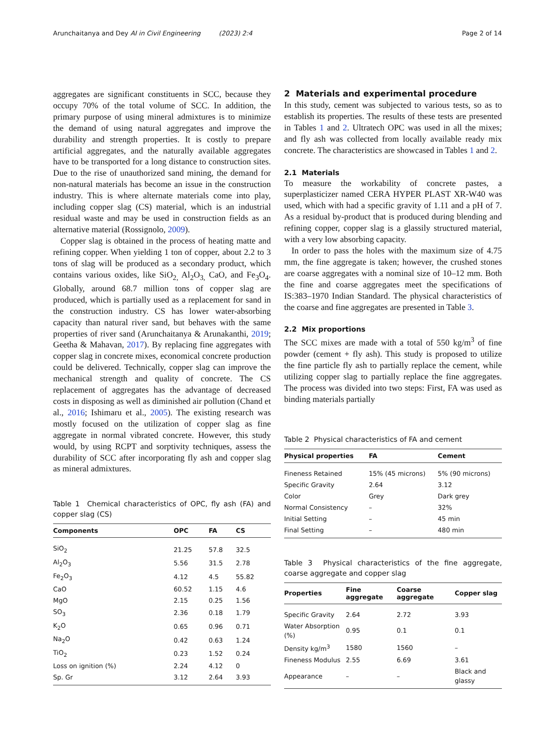Arunchaitanya and Dey AI in Civil Engineering (2023) 2:4 Page 2 of 14
aggregates are significant constituents in SCC, because they occupy 70% of the total volume of SCC. In addition, the primary purpose of using mineral admixtures is to minimize the demand of using natural aggregates and improve the durability and strength properties. It is costly to prepare artificial aggregates, and the naturally available aggregates have to be transported for a long distance to construction sites. Due to the rise of unauthorized sand mining, the demand for non-natural materials has become an issue in the construction industry. This is where alternate materials come into play, including copper slag (CS) material, which is an industrial residual waste and may be used in construction fields as an alternative material (Rossignolo, 2009).
Copper slag is obtained in the process of heating matte and refining copper. When yielding 1 ton of copper, about 2.2 to 3 tons of slag will be produced as a secondary product, which contains various oxides, like SiO<sub>2,</sub> Al<sub>2</sub>O<sub>3,</sub> CaO, and Fe<sub>3</sub>O<sub>4</sub>. Globally, around 68.7 million tons of copper slag are produced, which is partially used as a replacement for sand in the construction industry. CS has lower water-absorbing capacity than natural river sand, but behaves with the same properties of river sand (Arunchaitanya & Arunakanthi, 2019; Geetha & Mahavan, 2017). By replacing fine aggregates with copper slag in concrete mixes, economical concrete production could be delivered. Technically, copper slag can improve the mechanical strength and quality of concrete. The CS replacement of aggregates has the advantage of decreased costs in disposing as well as diminished air pollution (Chand et al., 2016; Ishimaru et al., 2005). The existing research was mostly focused on the utilization of copper slag as fine aggregate in normal vibrated concrete. However, this study would, by using RCPT and sorptivity techniques, assess the durability of SCC after incorporating fly ash and copper slag as mineral admixtures.
Table 1 Chemical characteristics of OPC, fly ash (FA) and copper slag (CS)
| Components | OPC | FA | CS |
| --- | --- | --- | --- |
| SiO<sub>2</sub> | 21.25 | 57.8 | 32.5 |
| Al<sub>2</sub>O<sub>3</sub> | 5.56 | 31.5 | 2.78 |
| Fe<sub>2</sub>O<sub>3</sub> | 4.12 | 4.5 | 55.82 |
| CaO | 60.52 | 1.15 | 4.6 |
| MgO | 2.15 | 0.25 | 1.56 |
| SO<sub>3</sub> | 2.36 | 0.18 | 1.79 |
| K<sub>2</sub>O | 0.65 | 0.96 | 0.71 |
| Na<sub>2</sub>O | 0.42 | 0.63 | 1.24 |
| TiO<sub>2</sub> | 0.23 | 1.52 | 0.24 |
| Loss on ignition (%) | 2.24 | 4.12 | 0 |
| Sp. Gr | 3.12 | 2.64 | 3.93 |
2 Materials and experimental procedure
In this study, cement was subjected to various tests, so as to establish its properties. The results of these tests are presented in Tables 1 and 2. Ultratech OPC was used in all the mixes; and fly ash was collected from locally available ready mix concrete. The characteristics are showcased in Tables 1 and 2.
2.1 Materials
To measure the workability of concrete pastes, a superplasticizer named CERA HYPER PLAST XR-W40 was used, which with had a specific gravity of 1.11 and a pH of 7. As a residual by-product that is produced during blending and refining copper, copper slag is a glassily structured material, with a very low absorbing capacity.
In order to pass the holes with the maximum size of 4.75 mm, the fine aggregate is taken; however, the crushed stones are coarse aggregates with a nominal size of 10–12 mm. Both the fine and coarse aggregates meet the specifications of IS:383–1970 Indian Standard. The physical characteristics of the coarse and fine aggregates are presented in Table 3.
2.2 Mix proportions
The SCC mixes are made with a total of 550 kg/m<sup>3</sup> of fine powder (cement + fly ash). This study is proposed to utilize the fine particle fly ash to partially replace the cement, while utilizing copper slag to partially replace the fine aggregates. The process was divided into two steps: First, FA was used as binding materials partially
Table 2 Physical characteristics of FA and cement
| Physical properties | FA | Cement |
| --- | --- | --- |
| Fineness Retained | 15% (45 microns) | 5% (90 microns) |
| Specific Gravity | 2.64 | 3.12 |
| Color | Grey | Dark grey |
| Normal Consistency | – | 32% |
| Initial Setting | – | 45 min |
| Final Setting | – | 480 min |
Table 3 Physical characteristics of the fine aggregate, coarse aggregate and copper slag
| Properties | Fine aggregate | Coarse aggregate | Copper slag |
| --- | --- | --- | --- |
| Specific Gravity | 2.64 | 2.72 | 3.93 |
| Water Absorption (%) | 0.95 | 0.1 | 0.1 |
| Density kg/m<sup>3</sup> | 1580 | 1560 | – |
| Fineness Modulus | 2.55 | 6.69 | 3.61 |
| Appearance | – | – | Black and glassy |